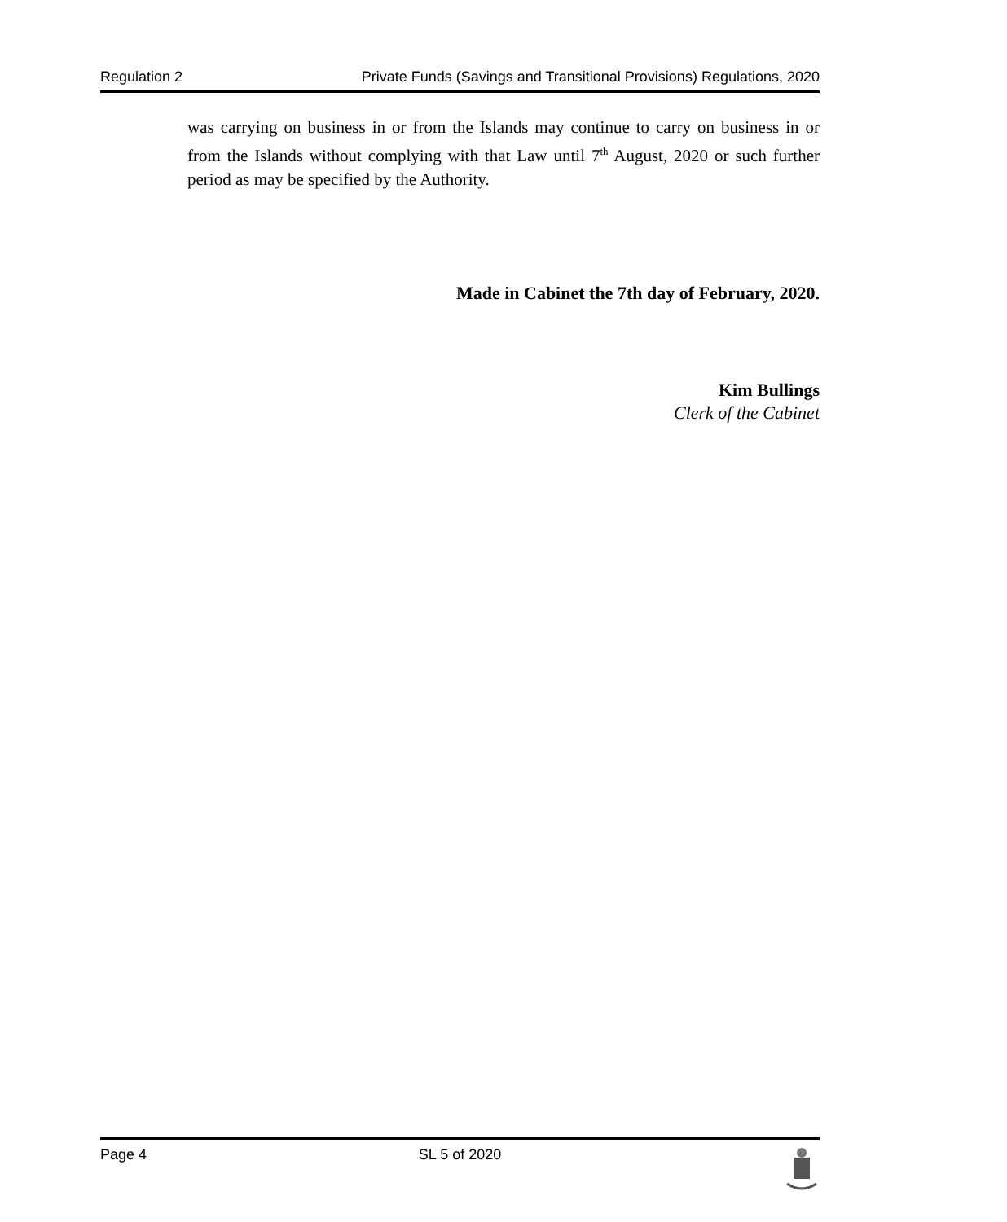Regulation 2 Private Funds (Savings and Transitional Provisions) Regulations, 2020
was carrying on business in or from the Islands may continue to carry on business in or from the Islands without complying with that Law until 7<sup>th</sup> August, 2020 or such further period as may be specified by the Authority.
Made in Cabinet the 7th day of February, 2020.
Kim Bullings
Clerk of the Cabinet
Page 4 SL 5 of 2020